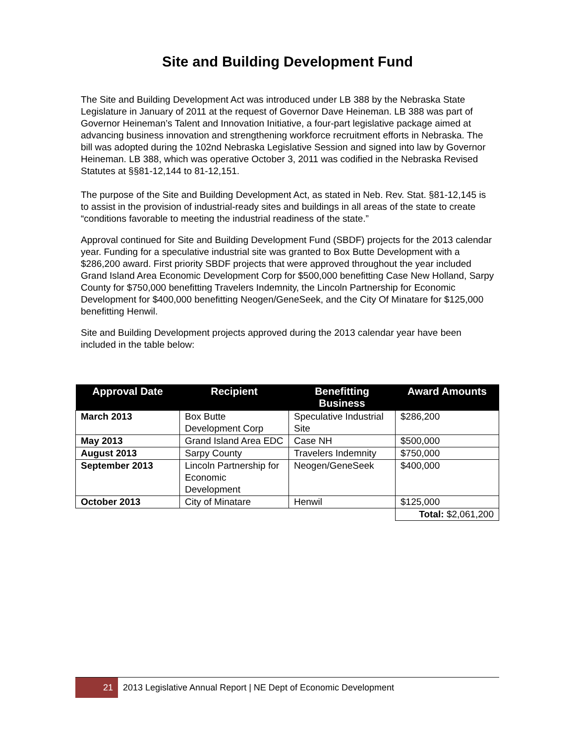Site and Building Development Fund
The Site and Building Development Act was introduced under LB 388 by the Nebraska State Legislature in January of 2011 at the request of Governor Dave Heineman. LB 388 was part of Governor Heineman’s Talent and Innovation Initiative, a four-part legislative package aimed at advancing business innovation and strengthening workforce recruitment efforts in Nebraska. The bill was adopted during the 102nd Nebraska Legislative Session and signed into law by Governor Heineman. LB 388, which was operative October 3, 2011 was codified in the Nebraska Revised Statutes at §§81-12,144 to 81-12,151.
The purpose of the Site and Building Development Act, as stated in Neb. Rev. Stat. §81-12,145 is to assist in the provision of industrial-ready sites and buildings in all areas of the state to create “conditions favorable to meeting the industrial readiness of the state.”
Approval continued for Site and Building Development Fund (SBDF) projects for the 2013 calendar year. Funding for a speculative industrial site was granted to Box Butte Development with a $286,200 award. First priority SBDF projects that were approved throughout the year included Grand Island Area Economic Development Corp for $500,000 benefitting Case New Holland, Sarpy County for $750,000 benefitting Travelers Indemnity, the Lincoln Partnership for Economic Development for $400,000 benefitting Neogen/GeneSeek, and the City Of Minatare for $125,000 benefitting Henwil.
Site and Building Development projects approved during the 2013 calendar year have been included in the table below:
| Approval Date | Recipient | Benefitting Business | Award Amounts |
| --- | --- | --- | --- |
| March 2013 | Box Butte Development Corp | Speculative Industrial Site | $286,200 |
| May 2013 | Grand Island Area EDC | Case NH | $500,000 |
| August 2013 | Sarpy County | Travelers Indemnity | $750,000 |
| September 2013 | Lincoln Partnership for Economic Development | Neogen/GeneSeek | $400,000 |
| October 2013 | City of Minatare | Henwil | $125,000 |
| | | | Total: $2,061,200 |
21 2013 Legislative Annual Report | NE Dept of Economic Development